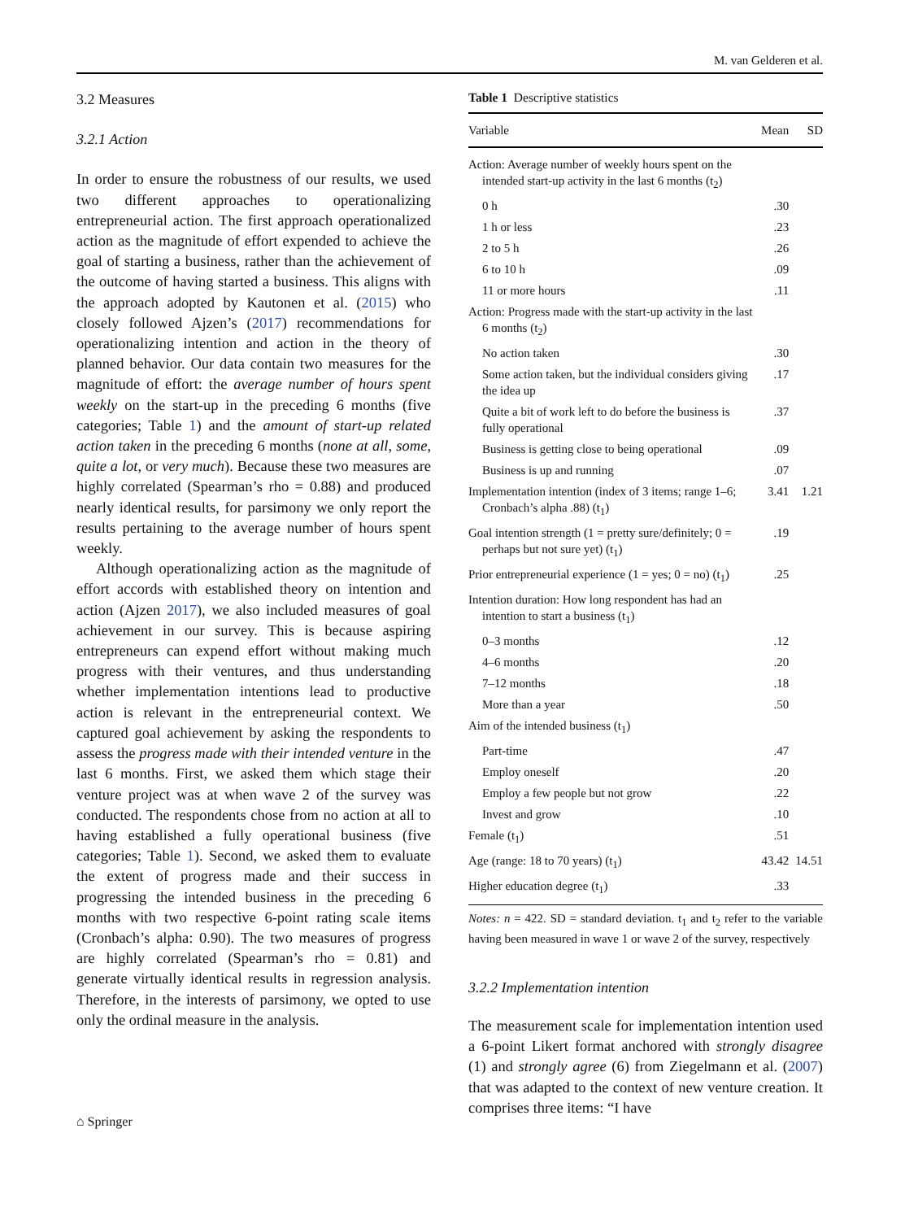M. van Gelderen et al.
3.2 Measures
3.2.1 Action
In order to ensure the robustness of our results, we used two different approaches to operationalizing entrepreneurial action. The first approach operationalized action as the magnitude of effort expended to achieve the goal of starting a business, rather than the achievement of the outcome of having started a business. This aligns with the approach adopted by Kautonen et al. (2015) who closely followed Ajzen’s (2017) recommendations for operationalizing intention and action in the theory of planned behavior. Our data contain two measures for the magnitude of effort: the average number of hours spent weekly on the start-up in the preceding 6 months (five categories; Table 1) and the amount of start-up related action taken in the preceding 6 months (none at all, some, quite a lot, or very much). Because these two measures are highly correlated (Spearman’s rho = 0.88) and produced nearly identical results, for parsimony we only report the results pertaining to the average number of hours spent weekly.
Although operationalizing action as the magnitude of effort accords with established theory on intention and action (Ajzen 2017), we also included measures of goal achievement in our survey. This is because aspiring entrepreneurs can expend effort without making much progress with their ventures, and thus understanding whether implementation intentions lead to productive action is relevant in the entrepreneurial context. We captured goal achievement by asking the respondents to assess the progress made with their intended venture in the last 6 months. First, we asked them which stage their venture project was at when wave 2 of the survey was conducted. The respondents chose from no action at all to having established a fully operational business (five categories; Table 1). Second, we asked them to evaluate the extent of progress made and their success in progressing the intended business in the preceding 6 months with two respective 6-point rating scale items (Cronbach’s alpha: 0.90). The two measures of progress are highly correlated (Spearman’s rho = 0.81) and generate virtually identical results in regression analysis. Therefore, in the interests of parsimony, we opted to use only the ordinal measure in the analysis.
Table 1 Descriptive statistics
| Variable | Mean | SD |
| --- | --- | --- |
| Action: Average number of weekly hours spent on the intended start-up activity in the last 6 months (t<sub>2</sub>) | | |
| 0 h | .30 | |
| 1 h or less | .23 | |
| 2 to 5 h | .26 | |
| 6 to 10 h | .09 | |
| 11 or more hours | .11 | |
| Action: Progress made with the start-up activity in the last 6 months (t<sub>2</sub>) | | |
| No action taken | .30 | |
| Some action taken, but the individual considers giving the idea up | .17 | |
| Quite a bit of work left to do before the business is fully operational | .37 | |
| Business is getting close to being operational | .09 | |
| Business is up and running | .07 | |
| Implementation intention (index of 3 items; range 1–6; Cronbach’s alpha .88) (t<sub>1</sub>) | 3.41 | 1.21 |
| Goal intention strength (1 = pretty sure/definitely; 0 = perhaps but not sure yet) (t<sub>1</sub>) | .19 | |
| Prior entrepreneurial experience (1 = yes; 0 = no) (t<sub>1</sub>) | .25 | |
| Intention duration: How long respondent has had an intention to start a business (t<sub>1</sub>) | | |
| 0–3 months | .12 | |
| 4–6 months | .20 | |
| 7–12 months | .18 | |
| More than a year | .50 | |
| Aim of the intended business (t<sub>1</sub>) | | |
| Part-time | .47 | |
| Employ oneself | .20 | |
| Employ a few people but not grow | .22 | |
| Invest and grow | .10 | |
| Female (t<sub>1</sub>) | .51 | |
| Age (range: 18 to 70 years) (t<sub>1</sub>) | 43.42 | 14.51 |
| Higher education degree (t<sub>1</sub>) | .33 | |
Notes: n = 422. SD = standard deviation. t<sub>1</sub> and t<sub>2</sub> refer to the variable having been measured in wave 1 or wave 2 of the survey, respectively
3.2.2 Implementation intention
The measurement scale for implementation intention used a 6-point Likert format anchored with strongly disagree (1) and strongly agree (6) from Ziegelmann et al. (2007) that was adapted to the context of new venture creation. It comprises three items: “I have
⌂ Springer